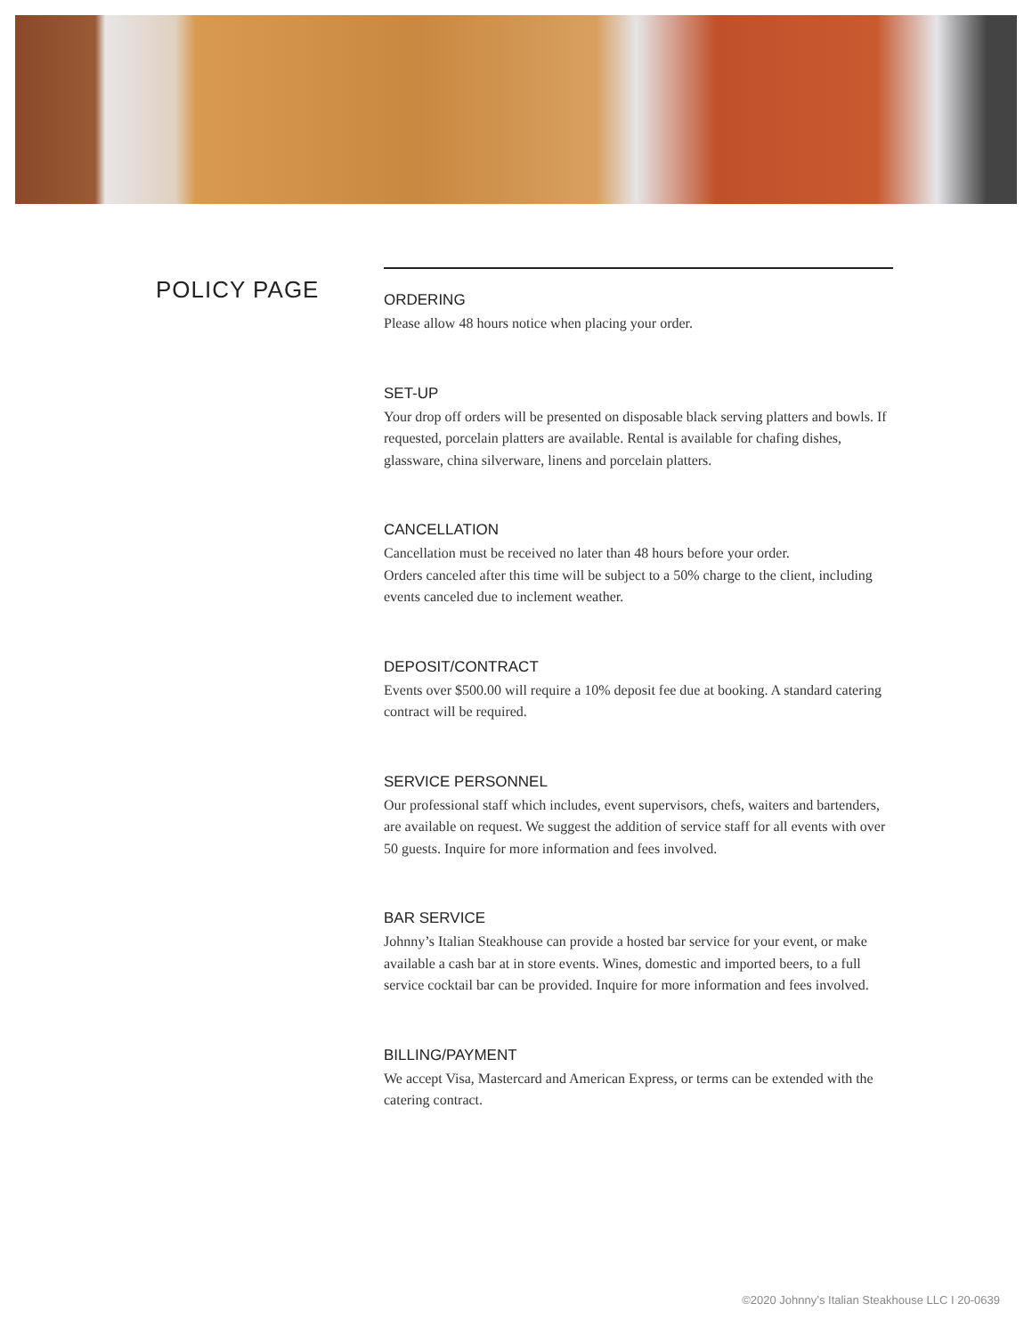POLICY PAGE
ORDERING
Please allow 48 hours notice when placing your order.
SET-UP
Your drop off orders will be presented on disposable black serving platters and bowls. If requested, porcelain platters are available. Rental is available for chafing dishes, glassware, china silverware, linens and porcelain platters.
CANCELLATION
Cancellation must be received no later than 48 hours before your order.
Orders canceled after this time will be subject to a 50% charge to the client, including events canceled due to inclement weather.
DEPOSIT/CONTRACT
Events over $500.00 will require a 10% deposit fee due at booking. A standard catering contract will be required.
SERVICE PERSONNEL
Our professional staff which includes, event supervisors, chefs, waiters and bartenders, are available on request. We suggest the addition of service staff for all events with over 50 guests. Inquire for more information and fees involved.
BAR SERVICE
Johnny’s Italian Steakhouse can provide a hosted bar service for your event, or make available a cash bar at in store events. Wines, domestic and imported beers, to a full service cocktail bar can be provided. Inquire for more information and fees involved.
BILLING/PAYMENT
We accept Visa, Mastercard and American Express, or terms can be extended with the catering contract.
©2020 Johnny’s Italian Steakhouse LLC I 20-0639